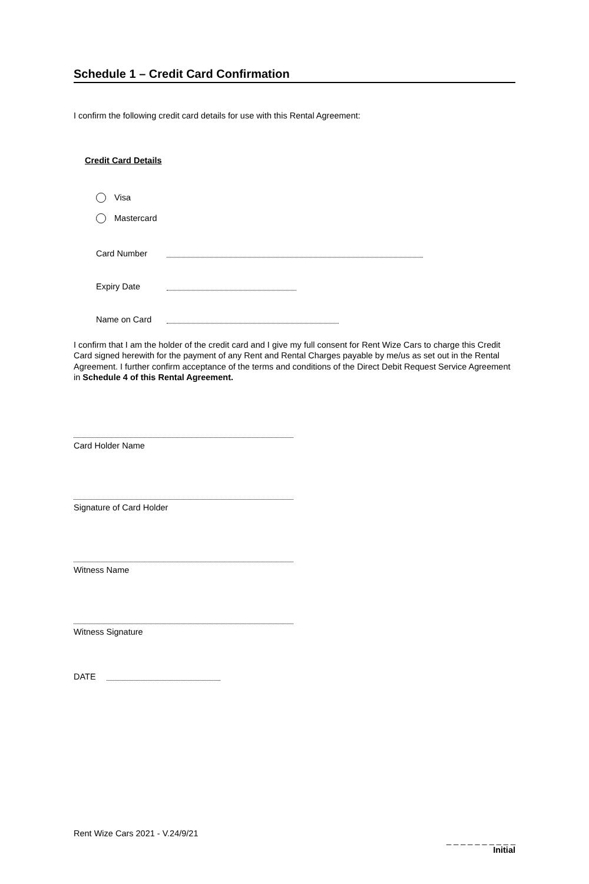Schedule 1 – Credit Card Confirmation
I confirm the following credit card details for use with this Rental Agreement:
Credit Card Details
Visa
Mastercard
Card Number
Expiry Date
Name on Card
I confirm that I am the holder of the credit card and I give my full consent for Rent Wize Cars to charge this Credit Card signed herewith for the payment of any Rent and Rental Charges payable by me/us as set out in the Rental Agreement. I further confirm acceptance of the terms and conditions of the Direct Debit Request Service Agreement in Schedule 4 of this Rental Agreement.
Card Holder Name
Signature of Card Holder
Witness Name
Witness Signature
DATE
Rent Wize Cars 2021 - V.24/9/21
_ _ _ _ _ _ _ _ _ _
Initial